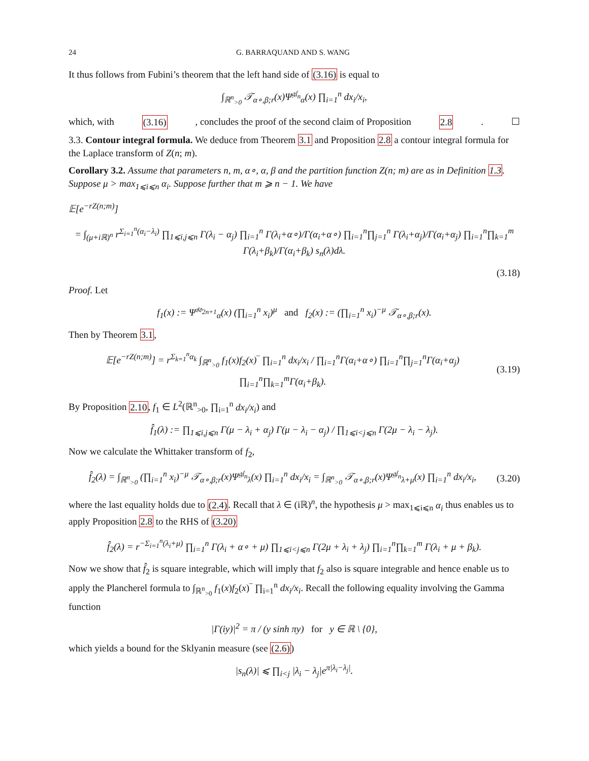24 G. BARRAQUAND AND S. WANG
It thus follows from Fubini’s theorem that the left hand side of (3.16) is equal to
∫<sub>ℝ<sup>n</sup><sub>>0</sub></sub> 𝒯<sub>α∘,β;r</sub>(x)Ψ<sup>𝔤𝔩<sub>n</sub></sup><sub>α</sub>(x) ∏<sub>i=1</sub><sup>n</sup> dx<sub>i</sub>/x<sub>i</sub>,
which, with (3.16), concludes the proof of the second claim of Proposition 2.8. ☐
3.3. Contour integral formula. We deduce from Theorem 3.1 and Proposition 2.8 a contour integral formula for the Laplace transform of Z(n; m).
Corollary 3.2. Assume that parameters n, m, α∘, α, β and the partition function Z(n; m) are as in Definition 1.3. Suppose μ > max<sub>1⩽i⩽n</sub> α<sub>i</sub>. Suppose further that m ⩾ n − 1. We have
𝔼[e<sup>−rZ(n;m)</sup>]
= ∫<sub>(μ+iℝ)<sup>n</sup></sub> r<sup>Σ<sub>i=1</sub><sup>n</sup>(α<sub>i</sub>−λ<sub>i</sub>)</sup> ∏<sub>1⩽i,j⩽n</sub> Γ(λ<sub>i</sub> − α<sub>j</sub>) ∏<sub>i=1</sub><sup>n</sup> Γ(λ<sub>i</sub>+α∘)/Γ(α<sub>i</sub>+α∘) ∏<sub>i=1</sub><sup>n</sup>∏<sub>j=1</sub><sup>n</sup> Γ(λ<sub>i</sub>+α<sub>j</sub>)/Γ(α<sub>i</sub>+α<sub>j</sub>) ∏<sub>i=1</sub><sup>n</sup>∏<sub>k=1</sub><sup>m</sup> Γ(λ<sub>i</sub>+β<sub>k</sub>)/Γ(α<sub>i</sub>+β<sub>k</sub>) s<sub>n</sub>(λ)dλ.
(3.18)
Proof. Let
f<sub>1</sub>(x) := Ψ<sup>𝔰𝔬<sub>2n+1</sub></sup><sub>α</sub>(x) (∏<sub>i=1</sub><sup>n</sup> x<sub>i</sub>)<sup>μ</sup> and f<sub>2</sub>(x) := (∏<sub>i=1</sub><sup>n</sup> x<sub>i</sub>)<sup>−μ</sup> 𝒯<sub>α∘,β;r</sub>(x).
Then by Theorem 3.1,
𝔼[e<sup>−rZ(n;m)</sup>] = r<sup>Σ<sub>k=1</sub><sup>n</sup>α<sub>k</sub></sup> ∫<sub>ℝ<sup>n</sup><sub>>0</sub></sub> f<sub>1</sub>(x)f<sub>2</sub>(x)‾ ∏<sub>i=1</sub><sup>n</sup> dx<sub>i</sub>/x<sub>i</sub> / ∏<sub>i=1</sub><sup>n</sup>Γ(α<sub>i</sub>+α∘) ∏<sub>i=1</sub><sup>n</sup>∏<sub>j=1</sub><sup>n</sup>Γ(α<sub>i</sub>+α<sub>j</sub>) ∏<sub>i=1</sub><sup>n</sup>∏<sub>k=1</sub><sup>m</sup>Γ(α<sub>i</sub>+β<sub>k</sub>). (3.19)
By Proposition 2.10, f<sub>1</sub> ∈ L<sup>2</sup>(ℝ<sup>n</sup><sub>>0</sub>, ∏<sub>i=1</sub><sup>n</sup> dx<sub>i</sub>/x<sub>i</sub>) and
f̂<sub>1</sub>(λ) := ∏<sub>1⩽i,j⩽n</sub> Γ(μ − λ<sub>i</sub> + α<sub>j</sub>) Γ(μ − λ<sub>i</sub> − α<sub>j</sub>) / ∏<sub>1⩽i<j⩽n</sub> Γ(2μ − λ<sub>i</sub> − λ<sub>j</sub>).
Now we calculate the Whittaker transform of f<sub>2</sub>,
f̂<sub>2</sub>(λ) = ∫<sub>ℝ<sup>n</sup><sub>>0</sub></sub> (∏<sub>i=1</sub><sup>n</sup> x<sub>i</sub>)<sup>−μ</sup> 𝒯<sub>α∘,β;r</sub>(x)Ψ<sup>𝔤𝔩<sub>n</sub></sup><sub>λ</sub>(x) ∏<sub>i=1</sub><sup>n</sup> dx<sub>i</sub>/x<sub>i</sub> = ∫<sub>ℝ<sup>n</sup><sub>>0</sub></sub> 𝒯<sub>α∘,β;r</sub>(x)Ψ<sup>𝔤𝔩<sub>n</sub></sup><sub>λ+μ</sub>(x) ∏<sub>i=1</sub><sup>n</sup> dx<sub>i</sub>/x<sub>i</sub>, (3.20)
where the last equality holds due to (2.4). Recall that λ ∈ (iℝ)<sup>n</sup>, the hypothesis μ > max<sub>1⩽i⩽n</sub> α<sub>i</sub> thus enables us to apply Proposition 2.8 to the RHS of (3.20)
f̂<sub>2</sub>(λ) = r<sup>−Σ<sub>i=1</sub><sup>n</sup>(λ<sub>i</sub>+μ)</sup> ∏<sub>i=1</sub><sup>n</sup> Γ(λ<sub>i</sub> + α∘ + μ) ∏<sub>1⩽i<j⩽n</sub> Γ(2μ + λ<sub>i</sub> + λ<sub>j</sub>) ∏<sub>i=1</sub><sup>n</sup>∏<sub>k=1</sub><sup>m</sup> Γ(λ<sub>i</sub> + μ + β<sub>k</sub>).
Now we show that f̂<sub>2</sub> is square integrable, which will imply that f<sub>2</sub> also is square integrable and hence enable us to apply the Plancherel formula to ∫<sub>ℝ<sup>n</sup><sub>>0</sub></sub> f<sub>1</sub>(x)f<sub>2</sub>(x)‾ ∏<sub>i=1</sub><sup>n</sup> dx<sub>i</sub>/x<sub>i</sub>. Recall the following equality involving the Gamma function
|Γ(iy)|<sup>2</sup> = π / (y sinh πy) for y ∈ ℝ \ {0},
which yields a bound for the Sklyanin measure (see (2.6))
|s<sub>n</sub>(λ)| ⩽ ∏<sub>i<j</sub> |λ<sub>i</sub> − λ<sub>j</sub>|e<sup>π|λ<sub>i</sub>−λ<sub>j</sub>|</sup>.